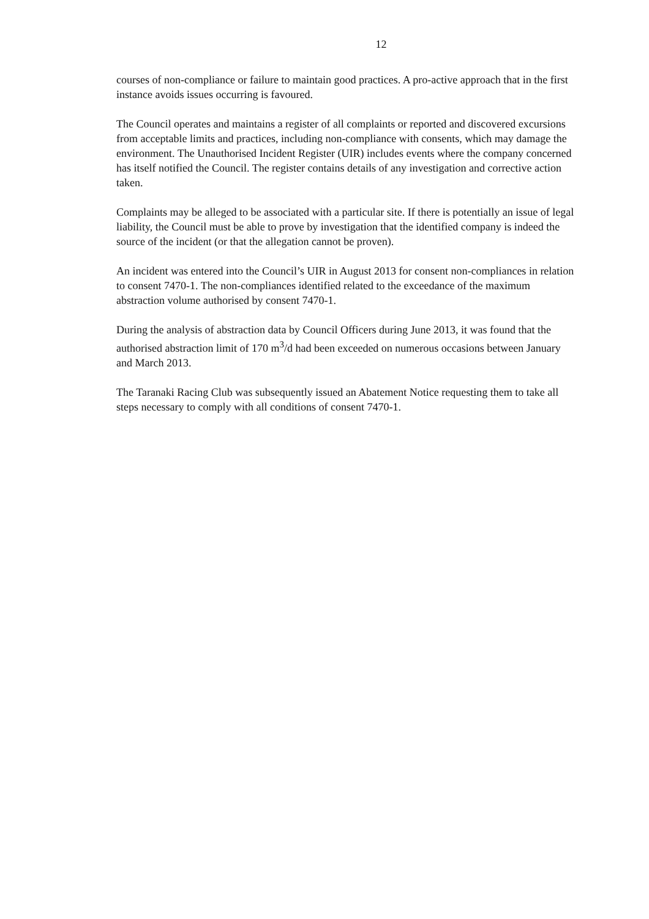12
courses of non-compliance or failure to maintain good practices. A pro-active approach that in the first instance avoids issues occurring is favoured.
The Council operates and maintains a register of all complaints or reported and discovered excursions from acceptable limits and practices, including non-compliance with consents, which may damage the environment. The Unauthorised Incident Register (UIR) includes events where the company concerned has itself notified the Council. The register contains details of any investigation and corrective action taken.
Complaints may be alleged to be associated with a particular site. If there is potentially an issue of legal liability, the Council must be able to prove by investigation that the identified company is indeed the source of the incident (or that the allegation cannot be proven).
An incident was entered into the Council’s UIR in August 2013 for consent non-compliances in relation to consent 7470-1. The non-compliances identified related to the exceedance of the maximum abstraction volume authorised by consent 7470-1.
During the analysis of abstraction data by Council Officers during June 2013, it was found that the authorised abstraction limit of 170 m<sup>3</sup>/d had been exceeded on numerous occasions between January and March 2013.
The Taranaki Racing Club was subsequently issued an Abatement Notice requesting them to take all steps necessary to comply with all conditions of consent 7470-1.